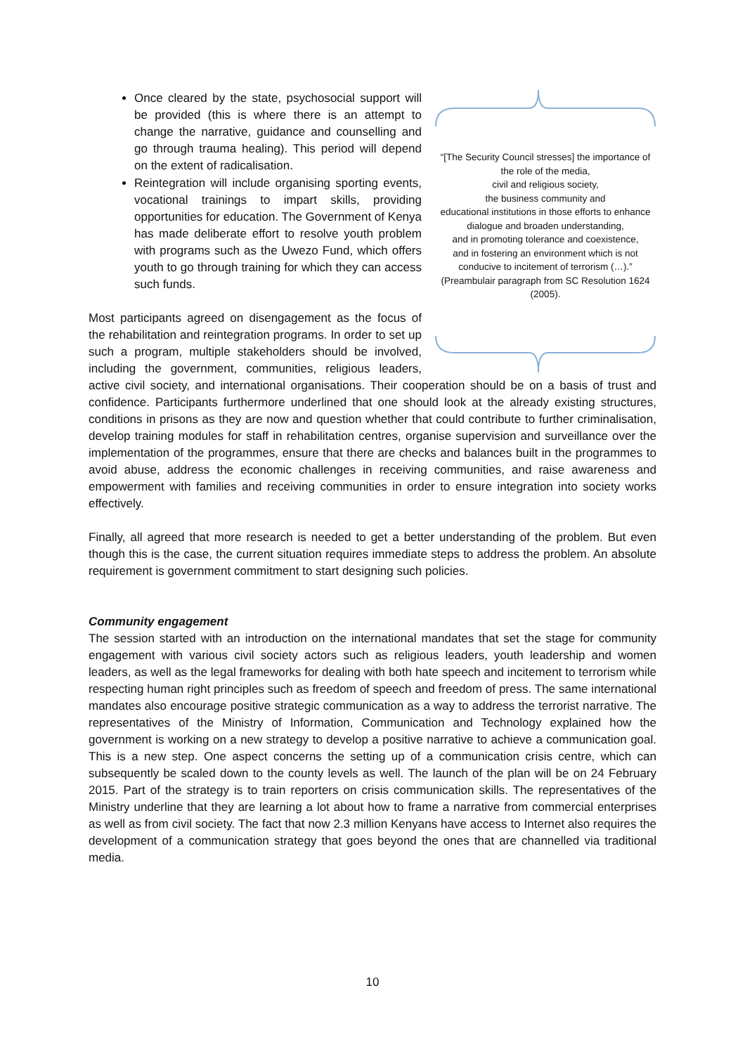“[The Security Council stresses] the importance of the role of the media,
civil and religious society,
the business community and
educational institutions in those efforts to enhance
dialogue and broaden understanding,
and in promoting tolerance and coexistence,
and in fostering an environment which is not conducive to incitement of terrorism (…).” (Preambulair paragraph from SC Resolution 1624 (2005).
Once cleared by the state, psychosocial support will be provided (this is where there is an attempt to change the narrative, guidance and counselling and go through trauma healing). This period will depend on the extent of radicalisation.
Reintegration will include organising sporting events, vocational trainings to impart skills, providing opportunities for education. The Government of Kenya has made deliberate effort to resolve youth problem with programs such as the Uwezo Fund, which offers youth to go through training for which they can access such funds.
Most participants agreed on disengagement as the focus of the rehabilitation and reintegration programs. In order to set up such a program, multiple stakeholders should be involved, including the government, communities, religious leaders, active civil society, and international organisations. Their cooperation should be on a basis of trust and confidence. Participants furthermore underlined that one should look at the already existing structures, conditions in prisons as they are now and question whether that could contribute to further criminalisation, develop training modules for staff in rehabilitation centres, organise supervision and surveillance over the implementation of the programmes, ensure that there are checks and balances built in the programmes to avoid abuse, address the economic challenges in receiving communities, and raise awareness and empowerment with families and receiving communities in order to ensure integration into society works effectively.
Finally, all agreed that more research is needed to get a better understanding of the problem. But even though this is the case, the current situation requires immediate steps to address the problem. An absolute requirement is government commitment to start designing such policies.
Community engagement
The session started with an introduction on the international mandates that set the stage for community engagement with various civil society actors such as religious leaders, youth leadership and women leaders, as well as the legal frameworks for dealing with both hate speech and incitement to terrorism while respecting human right principles such as freedom of speech and freedom of press. The same international mandates also encourage positive strategic communication as a way to address the terrorist narrative. The representatives of the Ministry of Information, Communication and Technology explained how the government is working on a new strategy to develop a positive narrative to achieve a communication goal. This is a new step. One aspect concerns the setting up of a communication crisis centre, which can subsequently be scaled down to the county levels as well. The launch of the plan will be on 24 February 2015. Part of the strategy is to train reporters on crisis communication skills. The representatives of the Ministry underline that they are learning a lot about how to frame a narrative from commercial enterprises as well as from civil society. The fact that now 2.3 million Kenyans have access to Internet also requires the development of a communication strategy that goes beyond the ones that are channelled via traditional media.
10